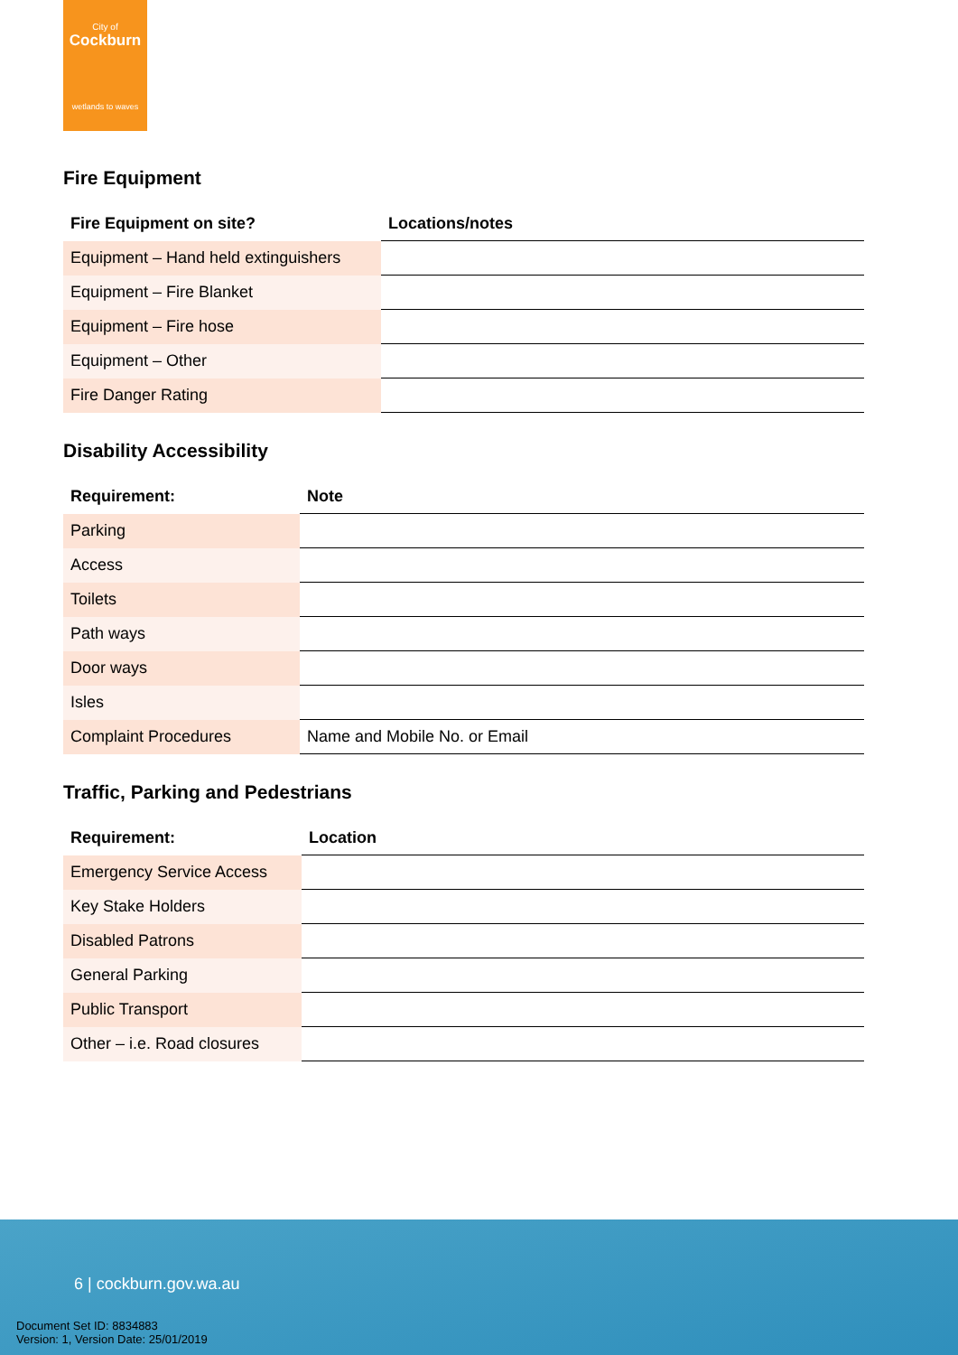City of
Cockburn
wetlands to waves
Fire Equipment
| Fire Equipment on site? | Locations/notes |
| --- | --- |
| Equipment – Hand held extinguishers | |
| Equipment – Fire Blanket | |
| Equipment – Fire hose | |
| Equipment – Other | |
| Fire Danger Rating | |
Disability Accessibility
| Requirement: | Note |
| --- | --- |
| Parking | |
| Access | |
| Toilets | |
| Path ways | |
| Door ways | |
| Isles | |
| Complaint Procedures | Name and Mobile No. or Email |
Traffic, Parking and Pedestrians
| Requirement: | Location |
| --- | --- |
| Emergency Service Access | |
| Key Stake Holders | |
| Disabled Patrons | |
| General Parking | |
| Public Transport | |
| Other – i.e. Road closures | |
6 | cockburn.gov.wa.au
Document Set ID: 8834883
Version: 1, Version Date: 25/01/2019